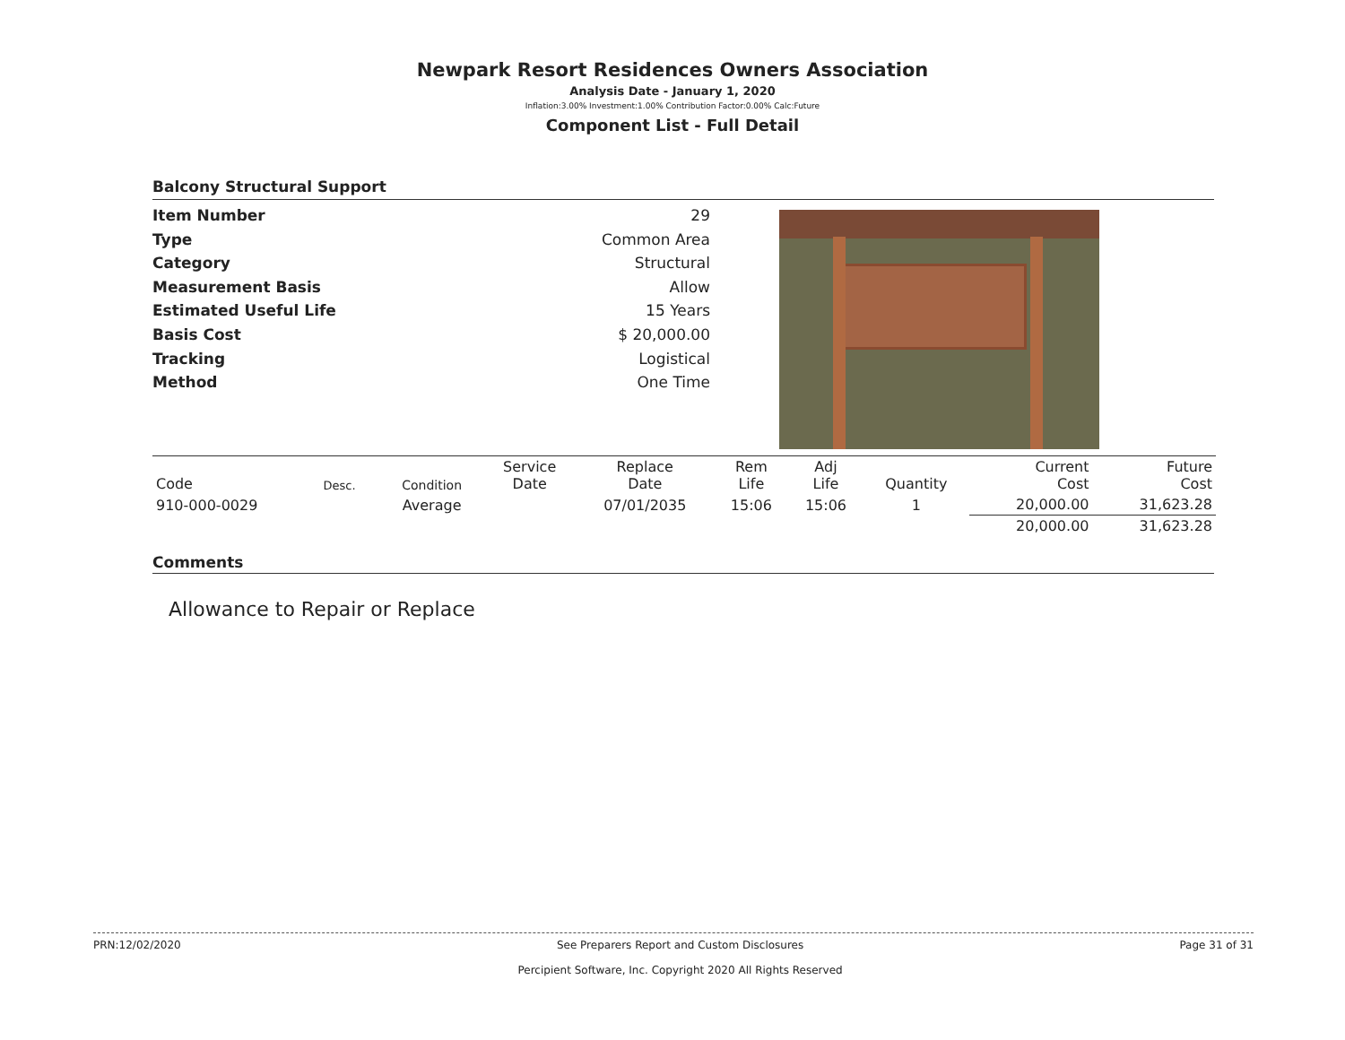Newpark Resort Residences Owners Association
Analysis Date - January 1, 2020
Inflation:3.00% Investment:1.00% Contribution Factor:0.00% Calc:Future
Component List - Full Detail
Balcony Structural Support
Item Number 29
Type Common Area
Category Structural
Measurement Basis Allow
Estimated Useful Life 15 Years
Basis Cost $ 20,000.00
Tracking Logistical
Method One Time
| Code | Desc. | Condition | Service Date | Replace Date | Rem Life | Adj Life | Quantity | Current Cost | Future Cost |
| --- | --- | --- | --- | --- | --- | --- | --- | --- | --- |
| 910-000-0029 | | Average | | 07/01/2035 | 15:06 | 15:06 | 1 | 20,000.00 | 31,623.28 |
| | | | | | | | | 20,000.00 | 31,623.28 |
Comments
Allowance to Repair or Replace
PRN:12/02/2020 See Preparers Report and Custom Disclosures
Percipient Software, Inc. Copyright 2020 All Rights Reserved Page 31 of 31